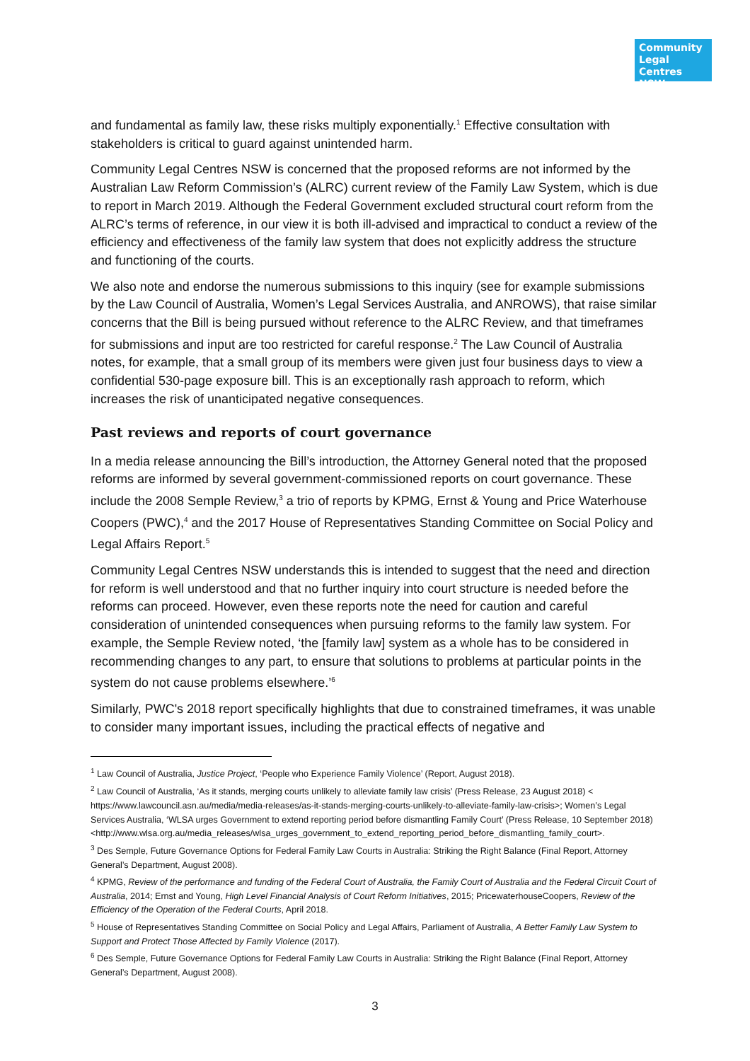Community Legal Centres NSW
and fundamental as family law, these risks multiply exponentially.<sup>1</sup> Effective consultation with stakeholders is critical to guard against unintended harm.
Community Legal Centres NSW is concerned that the proposed reforms are not informed by the Australian Law Reform Commission’s (ALRC) current review of the Family Law System, which is due to report in March 2019. Although the Federal Government excluded structural court reform from the ALRC’s terms of reference, in our view it is both ill-advised and impractical to conduct a review of the efficiency and effectiveness of the family law system that does not explicitly address the structure and functioning of the courts.
We also note and endorse the numerous submissions to this inquiry (see for example submissions by the Law Council of Australia, Women’s Legal Services Australia, and ANROWS), that raise similar concerns that the Bill is being pursued without reference to the ALRC Review, and that timeframes for submissions and input are too restricted for careful response.<sup>2</sup> The Law Council of Australia notes, for example, that a small group of its members were given just four business days to view a confidential 530-page exposure bill. This is an exceptionally rash approach to reform, which increases the risk of unanticipated negative consequences.
Past reviews and reports of court governance
In a media release announcing the Bill’s introduction, the Attorney General noted that the proposed reforms are informed by several government-commissioned reports on court governance. These include the 2008 Semple Review,<sup>3</sup> a trio of reports by KPMG, Ernst & Young and Price Waterhouse Coopers (PWC),<sup>4</sup> and the 2017 House of Representatives Standing Committee on Social Policy and Legal Affairs Report.<sup>5</sup>
Community Legal Centres NSW understands this is intended to suggest that the need and direction for reform is well understood and that no further inquiry into court structure is needed before the reforms can proceed. However, even these reports note the need for caution and careful consideration of unintended consequences when pursuing reforms to the family law system. For example, the Semple Review noted, ‘the [family law] system as a whole has to be considered in recommending changes to any part, to ensure that solutions to problems at particular points in the system do not cause problems elsewhere.’<sup>6</sup>
Similarly, PWC's 2018 report specifically highlights that due to constrained timeframes, it was unable to consider many important issues, including the practical effects of negative and
<sup>1</sup> Law Council of Australia, Justice Project, ‘People who Experience Family Violence’ (Report, August 2018).
<sup>2</sup> Law Council of Australia, ‘As it stands, merging courts unlikely to alleviate family law crisis’ (Press Release, 23 August 2018) < https://www.lawcouncil.asn.au/media/media-releases/as-it-stands-merging-courts-unlikely-to-alleviate-family-law-crisis>; Women’s Legal Services Australia, ‘WLSA urges Government to extend reporting period before dismantling Family Court’ (Press Release, 10 September 2018) <http://www.wlsa.org.au/media_releases/wlsa_urges_government_to_extend_reporting_period_before_dismantling_family_court>.
<sup>3</sup> Des Semple, Future Governance Options for Federal Family Law Courts in Australia: Striking the Right Balance (Final Report, Attorney General’s Department, August 2008).
<sup>4</sup> KPMG, Review of the performance and funding of the Federal Court of Australia, the Family Court of Australia and the Federal Circuit Court of Australia, 2014; Ernst and Young, High Level Financial Analysis of Court Reform Initiatives, 2015; PricewaterhouseCoopers, Review of the Efficiency of the Operation of the Federal Courts, April 2018.
<sup>5</sup> House of Representatives Standing Committee on Social Policy and Legal Affairs, Parliament of Australia, A Better Family Law System to Support and Protect Those Affected by Family Violence (2017).
<sup>6</sup> Des Semple, Future Governance Options for Federal Family Law Courts in Australia: Striking the Right Balance (Final Report, Attorney General’s Department, August 2008).
3